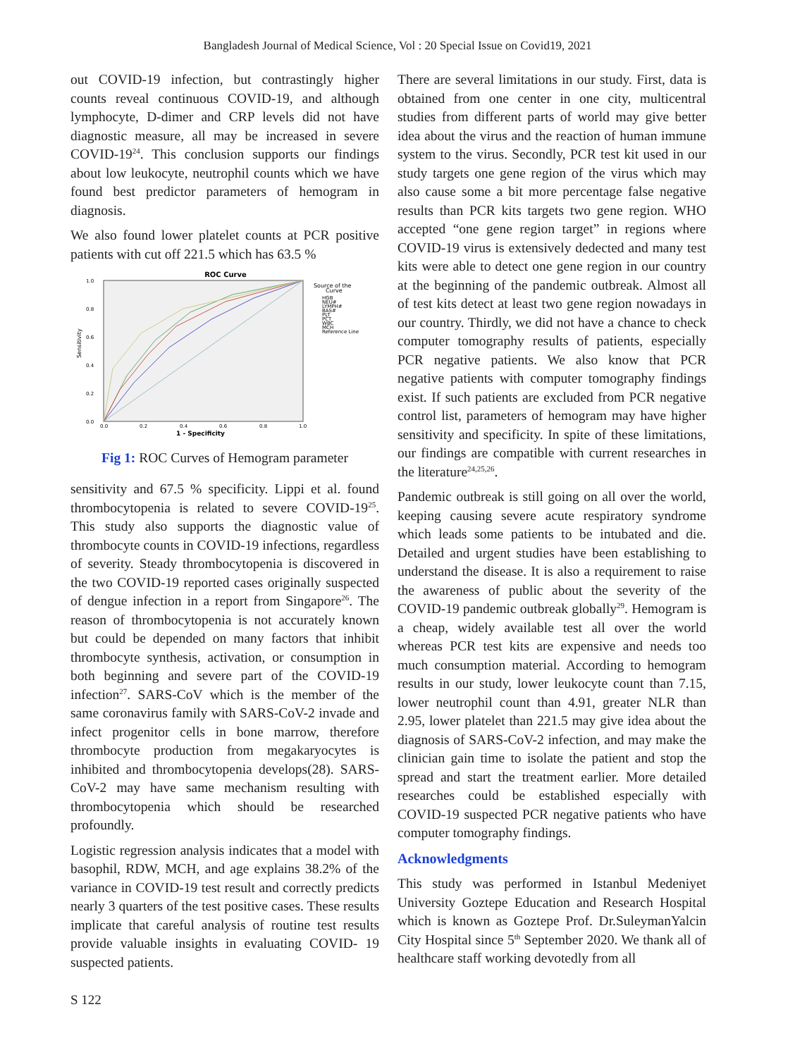Bangladesh Journal of Medical Science, Vol : 20 Special Issue on Covid19, 2021
out COVID-19 infection, but contrastingly higher counts reveal continuous COVID-19, and although lymphocyte, D-dimer and CRP levels did not have diagnostic measure, all may be increased in severe COVID-19<sup>24</sup>. This conclusion supports our findings about low leukocyte, neutrophil counts which we have found best predictor parameters of hemogram in diagnosis.
We also found lower platelet counts at PCR positive patients with cut off 221.5 which has 63.5 %
ROC Curve
Sensitivity
1.0
0.8
0.6
0.4
0.2
0.0
0.0
0.2
0.4
0.6
0.8
1.0
1 - Specificity
Source of the
Curve
HGB
NEU#
LYMPH#
BAS#
PLT
PCT
WBC
MCH
Reference Line
Fig 1: ROC Curves of Hemogram parameter
sensitivity and 67.5 % specificity. Lippi et al. found thrombocytopenia is related to severe COVID-19<sup>25</sup>. This study also supports the diagnostic value of thrombocyte counts in COVID-19 infections, regardless of severity. Steady thrombocytopenia is discovered in the two COVID-19 reported cases originally suspected of dengue infection in a report from Singapore<sup>26</sup>. The reason of thrombocytopenia is not accurately known but could be depended on many factors that inhibit thrombocyte synthesis, activation, or consumption in both beginning and severe part of the COVID-19 infection<sup>27</sup>. SARS-CoV which is the member of the same coronavirus family with SARS-CoV-2 invade and infect progenitor cells in bone marrow, therefore thrombocyte production from megakaryocytes is inhibited and thrombocytopenia develops(28). SARS-CoV-2 may have same mechanism resulting with thrombocytopenia which should be researched profoundly.
Logistic regression analysis indicates that a model with basophil, RDW, MCH, and age explains 38.2% of the variance in COVID-19 test result and correctly predicts nearly 3 quarters of the test positive cases. These results implicate that careful analysis of routine test results provide valuable insights in evaluating COVID- 19 suspected patients.
There are several limitations in our study. First, data is obtained from one center in one city, multicentral studies from different parts of world may give better idea about the virus and the reaction of human immune system to the virus. Secondly, PCR test kit used in our study targets one gene region of the virus which may also cause some a bit more percentage false negative results than PCR kits targets two gene region. WHO accepted “one gene region target” in regions where COVID-19 virus is extensively dedected and many test kits were able to detect one gene region in our country at the beginning of the pandemic outbreak. Almost all of test kits detect at least two gene region nowadays in our country. Thirdly, we did not have a chance to check computer tomography results of patients, especially PCR negative patients. We also know that PCR negative patients with computer tomography findings exist. If such patients are excluded from PCR negative control list, parameters of hemogram may have higher sensitivity and specificity. In spite of these limitations, our findings are compatible with current researches in the literature<sup>24,25,26</sup>.
Pandemic outbreak is still going on all over the world, keeping causing severe acute respiratory syndrome which leads some patients to be intubated and die. Detailed and urgent studies have been establishing to understand the disease. It is also a requirement to raise the awareness of public about the severity of the COVID-19 pandemic outbreak globally<sup>29</sup>. Hemogram is a cheap, widely available test all over the world whereas PCR test kits are expensive and needs too much consumption material. According to hemogram results in our study, lower leukocyte count than 7.15, lower neutrophil count than 4.91, greater NLR than 2.95, lower platelet than 221.5 may give idea about the diagnosis of SARS-CoV-2 infection, and may make the clinician gain time to isolate the patient and stop the spread and start the treatment earlier. More detailed researches could be established especially with COVID-19 suspected PCR negative patients who have computer tomography findings.
Acknowledgments
This study was performed in Istanbul Medeniyet University Goztepe Education and Research Hospital which is known as Goztepe Prof. Dr.SuleymanYalcin City Hospital since 5<sup>th</sup> September 2020. We thank all of healthcare staff working devotedly from all
S 122